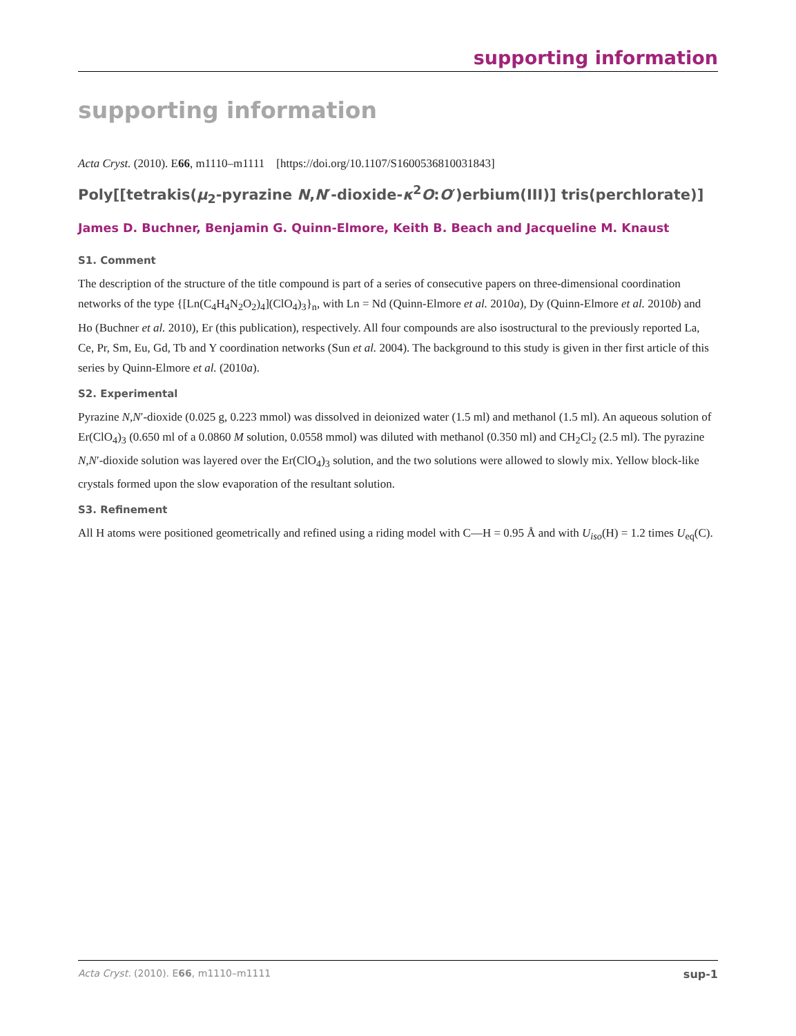supporting information
supporting information
Acta Cryst. (2010). E66, m1110–m1111 [https://doi.org/10.1107/S1600536810031843]
Poly[[tetrakis(μ<sub>2</sub>-pyrazine N,N′-dioxide-κ<sup>2</sup>O:O′)erbium(III)] tris(perchlorate)]
James D. Buchner, Benjamin G. Quinn-Elmore, Keith B. Beach and Jacqueline M. Knaust
S1. Comment
The description of the structure of the title compound is part of a series of consecutive papers on three-dimensional coordination networks of the type {[Ln(C<sub>4</sub>H<sub>4</sub>N<sub>2</sub>O<sub>2</sub>)<sub>4</sub>](ClO<sub>4</sub>)<sub>3</sub>}<sub>n</sub>, with Ln = Nd (Quinn-Elmore et al. 2010a), Dy (Quinn-Elmore et al. 2010b) and Ho (Buchner et al. 2010), Er (this publication), respectively. All four compounds are also isostructural to the previously reported La, Ce, Pr, Sm, Eu, Gd, Tb and Y coordination networks (Sun et al. 2004). The background to this study is given in ther first article of this series by Quinn-Elmore et al. (2010a).
S2. Experimental
Pyrazine N,N′-dioxide (0.025 g, 0.223 mmol) was dissolved in deionized water (1.5 ml) and methanol (1.5 ml). An aqueous solution of Er(ClO<sub>4</sub>)<sub>3</sub> (0.650 ml of a 0.0860 M solution, 0.0558 mmol) was diluted with methanol (0.350 ml) and CH<sub>2</sub>Cl<sub>2</sub> (2.5 ml). The pyrazine N,N′-dioxide solution was layered over the Er(ClO<sub>4</sub>)<sub>3</sub> solution, and the two solutions were allowed to slowly mix. Yellow block-like crystals formed upon the slow evaporation of the resultant solution.
S3. Refinement
All H atoms were positioned geometrically and refined using a riding model with C—H = 0.95 Å and with U<sub>iso</sub>(H) = 1.2 times U<sub>eq</sub>(C).
Acta Cryst. (2010). E66, m1110–m1111 sup-1